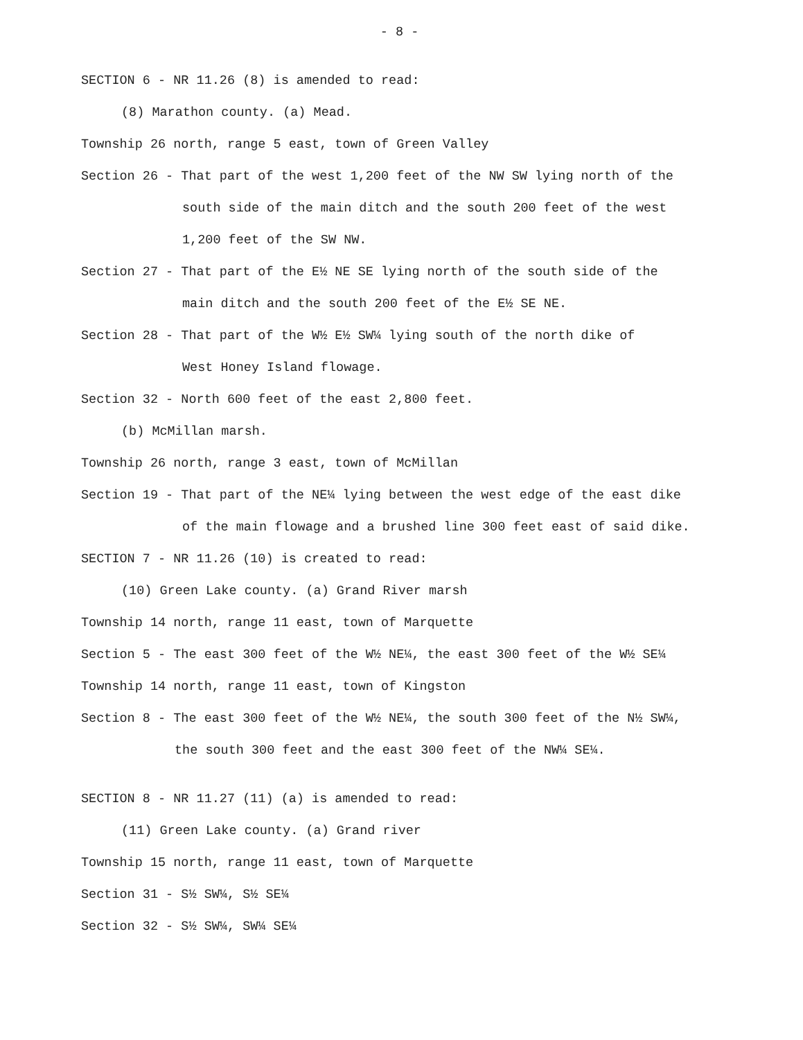- 8 -
SECTION 6 - NR 11.26 (8) is amended to read:
(8) Marathon county. (a) Mead.
Township 26 north, range 5 east, town of Green Valley
Section 26 - That part of the west 1,200 feet of the NW SW lying north of the
south side of the main ditch and the south 200 feet of the west
1,200 feet of the SW NW.
Section 27 - That part of the E½ NE SE lying north of the south side of the
main ditch and the south 200 feet of the E½ SE NE.
Section 28 - That part of the W½ E½ SW¼ lying south of the north dike of
West Honey Island flowage.
Section 32 - North 600 feet of the east 2,800 feet.
(b) McMillan marsh.
Township 26 north, range 3 east, town of McMillan
Section 19 - That part of the NE¼ lying between the west edge of the east dike
of the main flowage and a brushed line 300 feet east of said dike.
SECTION 7 - NR 11.26 (10) is created to read:
(10) Green Lake county. (a) Grand River marsh
Township 14 north, range 11 east, town of Marquette
Section 5 - The east 300 feet of the W½ NE¼, the east 300 feet of the W½ SE¼
Township 14 north, range 11 east, town of Kingston
Section 8 - The east 300 feet of the W½ NE¼, the south 300 feet of the N½ SW¼,
the south 300 feet and the east 300 feet of the NW¼ SE¼.
SECTION 8 - NR 11.27 (11) (a) is amended to read:
(11) Green Lake county. (a) Grand river
Township 15 north, range 11 east, town of Marquette
Section 31 - S½ SW¼, S½ SE¼
Section 32 - S½ SW¼, SW¼ SE¼